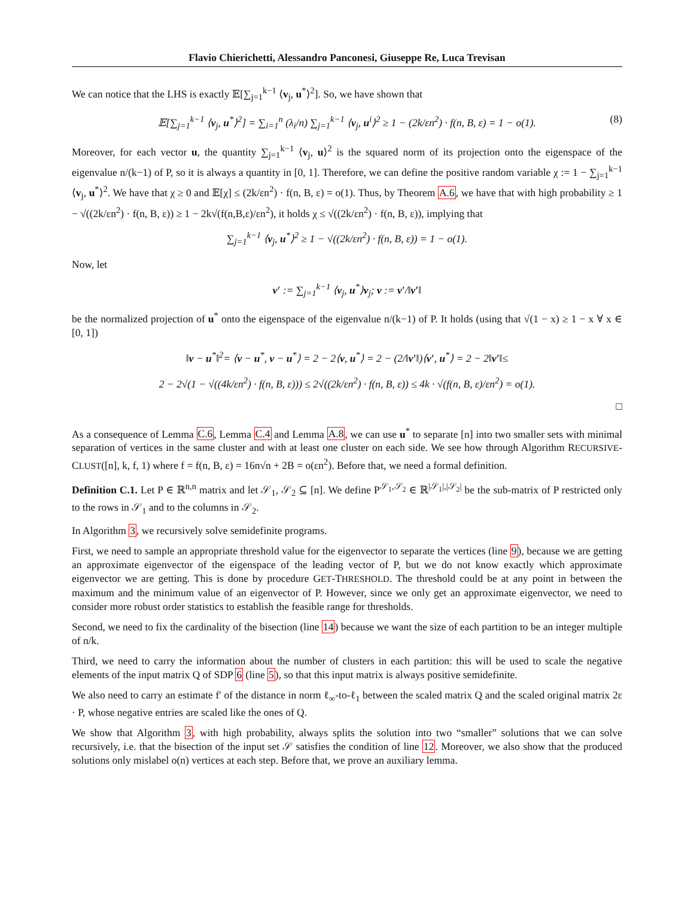Flavio Chierichetti, Alessandro Panconesi, Giuseppe Re, Luca Trevisan
We can notice that the LHS is exactly 𝔼[∑<sub>j=1</sub><sup>k−1</sup> ⟨v<sub>j</sub>, u<sup>*</sup>⟩<sup>2</sup>]. So, we have shown that
𝔼[∑<sub>j=1</sub><sup>k−1</sup> ⟨v<sub>j</sub>, u<sup>*</sup>⟩<sup>2</sup>] = ∑<sub>i=1</sub><sup>n</sup> (λ<sub>i</sub>/n) ∑<sub>j=1</sub><sup>k−1</sup> ⟨v<sub>j</sub>, u<sup>i</sup>⟩<sup>2</sup> ≥ 1 − (2k/εn<sup>2</sup>) · f(n, B, ε) = 1 − o(1). (8)
Moreover, for each vector u, the quantity ∑<sub>j=1</sub><sup>k−1</sup> ⟨v<sub>j</sub>, u⟩<sup>2</sup> is the squared norm of its projection onto the eigenspace of the eigenvalue n/(k−1) of P, so it is always a quantity in [0, 1]. Therefore, we can define the positive random variable χ := 1 − ∑<sub>j=1</sub><sup>k−1</sup> ⟨v<sub>j</sub>, u<sup>*</sup>⟩<sup>2</sup>. We have that χ ≥ 0 and 𝔼[χ] ≤ (2k/εn<sup>2</sup>) · f(n, B, ε) = o(1). Thus, by Theorem A.6, we have that with high probability ≥ 1 − √((2k/εn<sup>2</sup>) · f(n, B, ε)) ≥ 1 − 2k√(f(n,B,ε)/εn<sup>2</sup>), it holds χ ≤ √((2k/εn<sup>2</sup>) · f(n, B, ε)), implying that
∑<sub>j=1</sub><sup>k−1</sup> ⟨v<sub>j</sub>, u<sup>*</sup>⟩<sup>2</sup> ≥ 1 − √((2k/εn<sup>2</sup>) · f(n, B, ε)) = 1 − o(1).
Now, let
v′ := ∑<sub>j=1</sub><sup>k−1</sup> ⟨v<sub>j</sub>, u<sup>*</sup>⟩v<sub>j</sub>; v := v′/‖v′‖
be the normalized projection of u<sup>*</sup> onto the eigenspace of the eigenvalue n/(k−1) of P. It holds (using that √(1 − x) ≥ 1 − x ∀ x ∈ [0, 1])
‖v − u<sup>*</sup>‖<sup>2</sup>= ⟨v − u<sup>*</sup>, v − u<sup>*</sup>⟩ = 2 − 2⟨v, u<sup>*</sup>⟩ = 2 − (2/‖v′‖)⟨v′, u<sup>*</sup>⟩ = 2 − 2‖v′‖≤
2 − 2√(1 − √((4k/εn<sup>2</sup>) · f(n, B, ε))) ≤ 2√((2k/εn<sup>2</sup>) · f(n, B, ε)) ≤ 4k · √(f(n, B, ε)/εn<sup>2</sup>) = o(1).
□
As a consequence of Lemma C.6, Lemma C.4 and Lemma A.8, we can use u<sup>*</sup> to separate [n] into two smaller sets with minimal separation of vertices in the same cluster and with at least one cluster on each side. We see how through Algorithm RECURSIVE-CLUST([n], k, f, 1) where f = f(n, B, ε) = 16n√n + 2B = o(εn<sup>2</sup>). Before that, we need a formal definition.
Definition C.1. Let P ∈ ℝ<sup>n,n</sup> matrix and let 𝒮<sub>1</sub>, 𝒮<sub>2</sub> ⊆ [n]. We define P<sup>𝒮<sub>1</sub>,𝒮<sub>2</sub></sup> ∈ ℝ<sup>|𝒮<sub>1</sub>|,|𝒮<sub>2</sub>|</sup> be the sub-matrix of P restricted only to the rows in 𝒮<sub>1</sub> and to the columns in 𝒮<sub>2</sub>.
In Algorithm 3, we recursively solve semidefinite programs.
First, we need to sample an appropriate threshold value for the eigenvector to separate the vertices (line 9), because we are getting an approximate eigenvector of the eigenspace of the leading vector of P, but we do not know exactly which approximate eigenvector we are getting. This is done by procedure GET-THRESHOLD. The threshold could be at any point in between the maximum and the minimum value of an eigenvector of P. However, since we only get an approximate eigenvector, we need to consider more robust order statistics to establish the feasible range for thresholds.
Second, we need to fix the cardinality of the bisection (line 14) because we want the size of each partition to be an integer multiple of n/k.
Third, we need to carry the information about the number of clusters in each partition: this will be used to scale the negative elements of the input matrix Q of SDP 6 (line 5), so that this input matrix is always positive semidefinite.
We also need to carry an estimate f′ of the distance in norm ℓ<sub>∞</sub>-to-ℓ<sub>1</sub> between the scaled matrix Q and the scaled original matrix 2ε · P, whose negative entries are scaled like the ones of Q.
We show that Algorithm 3, with high probability, always splits the solution into two “smaller” solutions that we can solve recursively, i.e. that the bisection of the input set 𝒮 satisfies the condition of line 12. Moreover, we also show that the produced solutions only mislabel o(n) vertices at each step. Before that, we prove an auxiliary lemma.